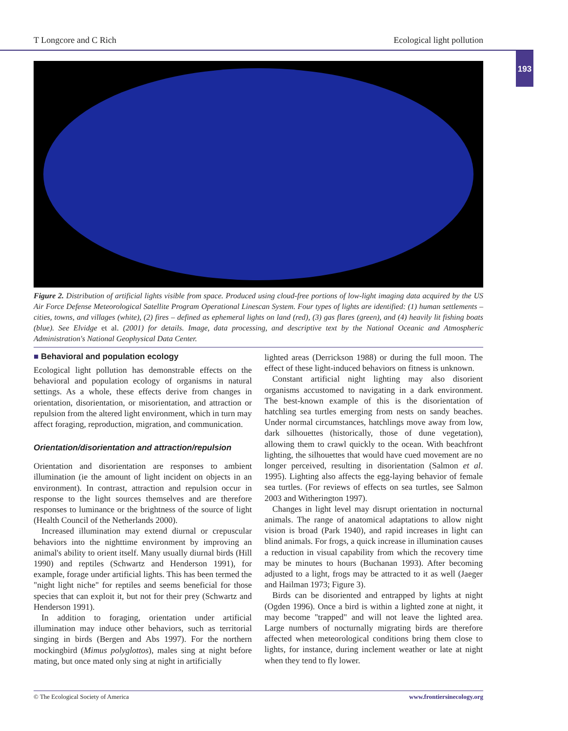T Longcore and C Rich Ecological light pollution
193
Figure 2. Distribution of artificial lights visible from space. Produced using cloud-free portions of low-light imaging data acquired by the US Air Force Defense Meteorological Satellite Program Operational Linescan System. Four types of lights are identified: (1) human settlements – cities, towns, and villages (white), (2) fires – defined as ephemeral lights on land (red), (3) gas flares (green), and (4) heavily lit fishing boats (blue). See Elvidge et al. (2001) for details. Image, data processing, and descriptive text by the National Oceanic and Atmospheric Administration's National Geophysical Data Center.
■ Behavioral and population ecology
Ecological light pollution has demonstrable effects on the behavioral and population ecology of organisms in natural settings. As a whole, these effects derive from changes in orientation, disorientation, or misorientation, and attraction or repulsion from the altered light environment, which in turn may affect foraging, reproduction, migration, and communication.
Orientation/disorientation and attraction/repulsion
Orientation and disorientation are responses to ambient illumination (ie the amount of light incident on objects in an environment). In contrast, attraction and repulsion occur in response to the light sources themselves and are therefore responses to luminance or the brightness of the source of light (Health Council of the Netherlands 2000).
Increased illumination may extend diurnal or crepuscular behaviors into the nighttime environment by improving an animal's ability to orient itself. Many usually diurnal birds (Hill 1990) and reptiles (Schwartz and Henderson 1991), for example, forage under artificial lights. This has been termed the "night light niche" for reptiles and seems beneficial for those species that can exploit it, but not for their prey (Schwartz and Henderson 1991).
In addition to foraging, orientation under artificial illumination may induce other behaviors, such as territorial singing in birds (Bergen and Abs 1997). For the northern mockingbird (Mimus polyglottos), males sing at night before mating, but once mated only sing at night in artificially
lighted areas (Derrickson 1988) or during the full moon. The effect of these light-induced behaviors on fitness is unknown.
Constant artificial night lighting may also disorient organisms accustomed to navigating in a dark environment. The best-known example of this is the disorientation of hatchling sea turtles emerging from nests on sandy beaches. Under normal circumstances, hatchlings move away from low, dark silhouettes (historically, those of dune vegetation), allowing them to crawl quickly to the ocean. With beachfront lighting, the silhouettes that would have cued movement are no longer perceived, resulting in disorientation (Salmon et al. 1995). Lighting also affects the egg-laying behavior of female sea turtles. (For reviews of effects on sea turtles, see Salmon 2003 and Witherington 1997).
Changes in light level may disrupt orientation in nocturnal animals. The range of anatomical adaptations to allow night vision is broad (Park 1940), and rapid increases in light can blind animals. For frogs, a quick increase in illumination causes a reduction in visual capability from which the recovery time may be minutes to hours (Buchanan 1993). After becoming adjusted to a light, frogs may be attracted to it as well (Jaeger and Hailman 1973; Figure 3).
Birds can be disoriented and entrapped by lights at night (Ogden 1996). Once a bird is within a lighted zone at night, it may become "trapped" and will not leave the lighted area. Large numbers of nocturnally migrating birds are therefore affected when meteorological conditions bring them close to lights, for instance, during inclement weather or late at night when they tend to fly lower.
© The Ecological Society of America www.frontiersinecology.org